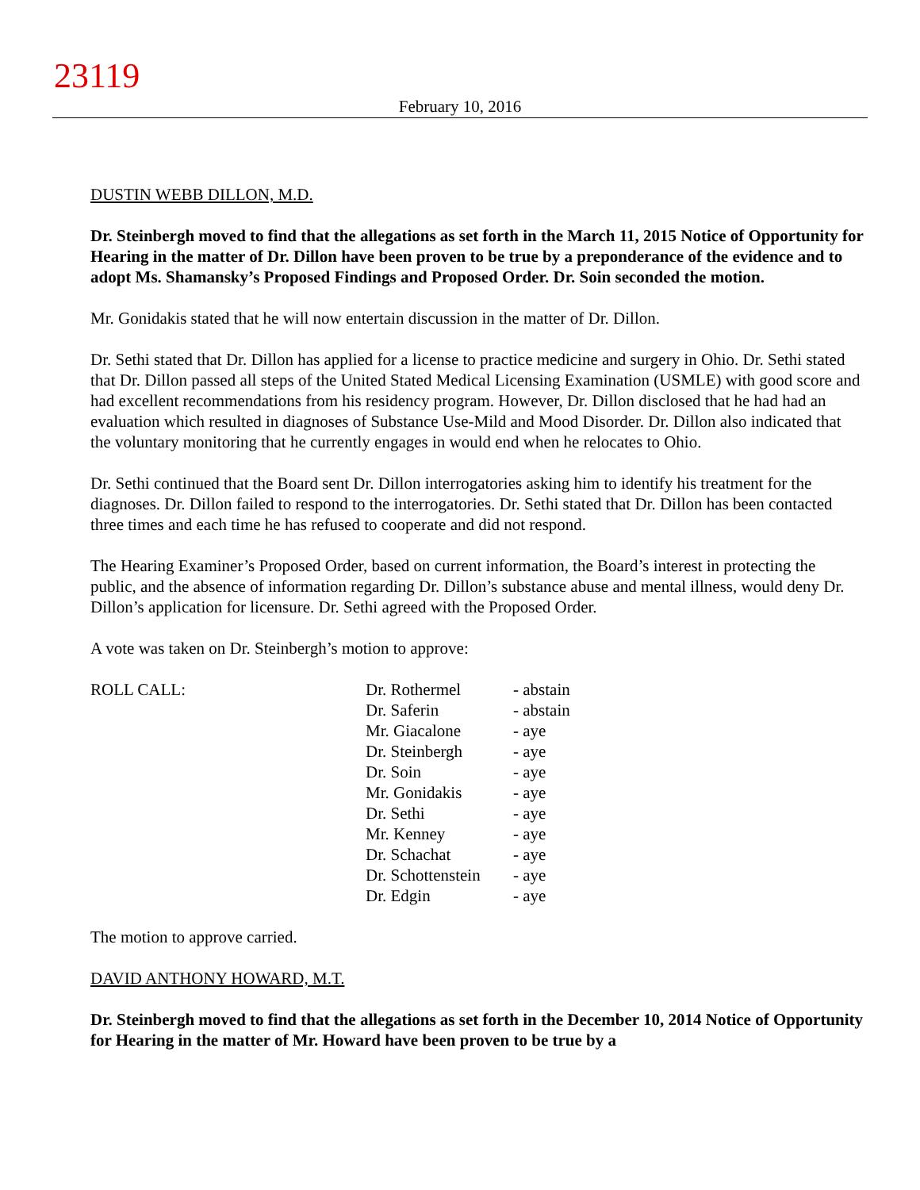23119
February 10, 2016
DUSTIN WEBB DILLON, M.D.
Dr. Steinbergh moved to find that the allegations as set forth in the March 11, 2015 Notice of Opportunity for Hearing in the matter of Dr. Dillon have been proven to be true by a preponderance of the evidence and to adopt Ms. Shamansky’s Proposed Findings and Proposed Order. Dr. Soin seconded the motion.
Mr. Gonidakis stated that he will now entertain discussion in the matter of Dr. Dillon.
Dr. Sethi stated that Dr. Dillon has applied for a license to practice medicine and surgery in Ohio. Dr. Sethi stated that Dr. Dillon passed all steps of the United Stated Medical Licensing Examination (USMLE) with good score and had excellent recommendations from his residency program. However, Dr. Dillon disclosed that he had had an evaluation which resulted in diagnoses of Substance Use-Mild and Mood Disorder. Dr. Dillon also indicated that the voluntary monitoring that he currently engages in would end when he relocates to Ohio.
Dr. Sethi continued that the Board sent Dr. Dillon interrogatories asking him to identify his treatment for the diagnoses. Dr. Dillon failed to respond to the interrogatories. Dr. Sethi stated that Dr. Dillon has been contacted three times and each time he has refused to cooperate and did not respond.
The Hearing Examiner’s Proposed Order, based on current information, the Board’s interest in protecting the public, and the absence of information regarding Dr. Dillon’s substance abuse and mental illness, would deny Dr. Dillon’s application for licensure. Dr. Sethi agreed with the Proposed Order.
A vote was taken on Dr. Steinbergh’s motion to approve:
| ROLL CALL: | Dr. Rothermel | - abstain |
| | Dr. Saferin | - abstain |
| | Mr. Giacalone | - aye |
| | Dr. Steinbergh | - aye |
| | Dr. Soin | - aye |
| | Mr. Gonidakis | - aye |
| | Dr. Sethi | - aye |
| | Mr. Kenney | - aye |
| | Dr. Schachat | - aye |
| | Dr. Schottenstein | - aye |
| | Dr. Edgin | - aye |
The motion to approve carried.
DAVID ANTHONY HOWARD, M.T.
Dr. Steinbergh moved to find that the allegations as set forth in the December 10, 2014 Notice of Opportunity for Hearing in the matter of Mr. Howard have been proven to be true by a